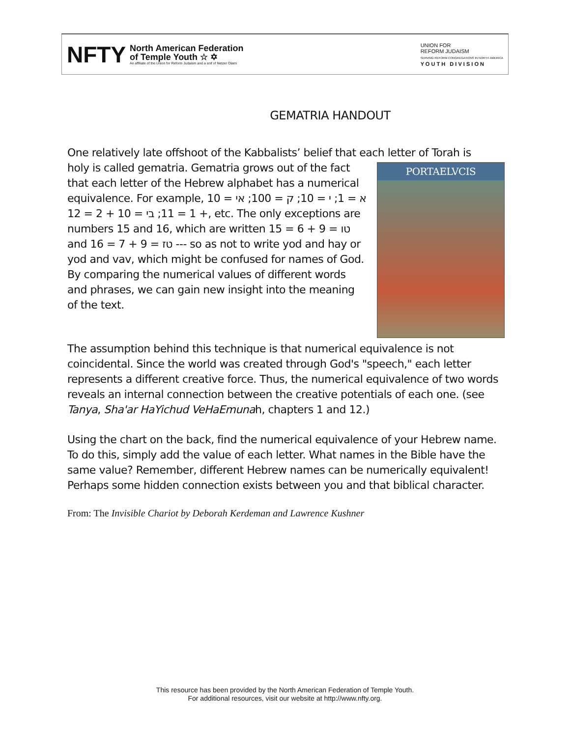NFTY
North American Federation
of Temple Youth ☆ ✡
An affiliate of the Union for Reform Judaism and a snif of Netzer Olami
UNION FOR
REFORM JUDAISM
SERVING REFORM CONGREGATIONS IN NORTH AMERICA
Y O U T H D I V I S I O N
GEMATRIA HANDOUT
One relatively late offshoot of the Kabbalists’ belief that each letter of Torah is
PORTAELVCIS
holy is called gematria. Gematria grows out of the fact that each letter of the Hebrew alphabet has a numerical equivalence. For example, א = 1; י = 10; ק = 100; אי = 10 + 1 = 11; בי = 10 + 2 = 12, etc. The only exceptions are numbers 15 and 16, which are written טו = 9 + 6 = 15 and טז = 9 + 7 = 16 --- so as not to write yod and hay or yod and vav, which might be confused for names of God. By comparing the numerical values of different words and phrases, we can gain new insight into the meaning of the text.
The assumption behind this technique is that numerical equivalence is not coincidental. Since the world was created through God's "speech," each letter represents a different creative force. Thus, the numerical equivalence of two words reveals an internal connection between the creative potentials of each one. (see Tanya, Sha'ar HaYichud VeHaEmunah, chapters 1 and 12.)
Using the chart on the back, find the numerical equivalence of your Hebrew name. To do this, simply add the value of each letter. What names in the Bible have the same value? Remember, different Hebrew names can be numerically equivalent! Perhaps some hidden connection exists between you and that biblical character.
From: The Invisible Chariot by Deborah Kerdeman and Lawrence Kushner
This resource has been provided by the North American Federation of Temple Youth.
For additional resources, visit our website at http://www.nfty.org.